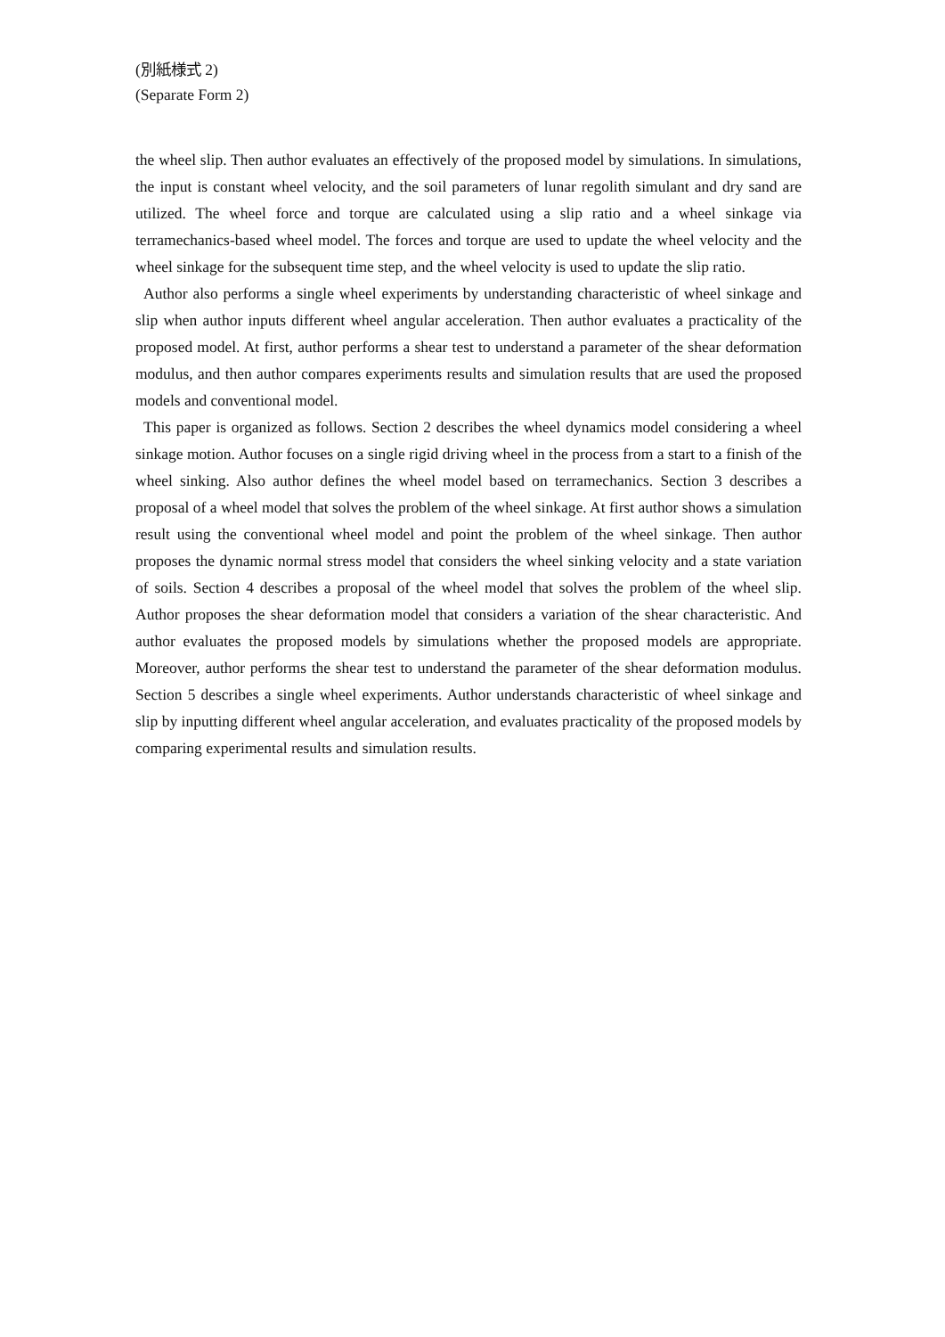(別紙様式 2)
(Separate Form 2)
the wheel slip. Then author evaluates an effectively of the proposed model by simulations. In simulations, the input is constant wheel velocity, and the soil parameters of lunar regolith simulant and dry sand are utilized. The wheel force and torque are calculated using a slip ratio and a wheel sinkage via terramechanics-based wheel model. The forces and torque are used to update the wheel velocity and the wheel sinkage for the subsequent time step, and the wheel velocity is used to update the slip ratio.
Author also performs a single wheel experiments by understanding characteristic of wheel sinkage and slip when author inputs different wheel angular acceleration. Then author evaluates a practicality of the proposed model. At first, author performs a shear test to understand a parameter of the shear deformation modulus, and then author compares experiments results and simulation results that are used the proposed models and conventional model.
This paper is organized as follows. Section 2 describes the wheel dynamics model considering a wheel sinkage motion. Author focuses on a single rigid driving wheel in the process from a start to a finish of the wheel sinking. Also author defines the wheel model based on terramechanics. Section 3 describes a proposal of a wheel model that solves the problem of the wheel sinkage. At first author shows a simulation result using the conventional wheel model and point the problem of the wheel sinkage. Then author proposes the dynamic normal stress model that considers the wheel sinking velocity and a state variation of soils. Section 4 describes a proposal of the wheel model that solves the problem of the wheel slip. Author proposes the shear deformation model that considers a variation of the shear characteristic. And author evaluates the proposed models by simulations whether the proposed models are appropriate. Moreover, author performs the shear test to understand the parameter of the shear deformation modulus. Section 5 describes a single wheel experiments. Author understands characteristic of wheel sinkage and slip by inputting different wheel angular acceleration, and evaluates practicality of the proposed models by comparing experimental results and simulation results.